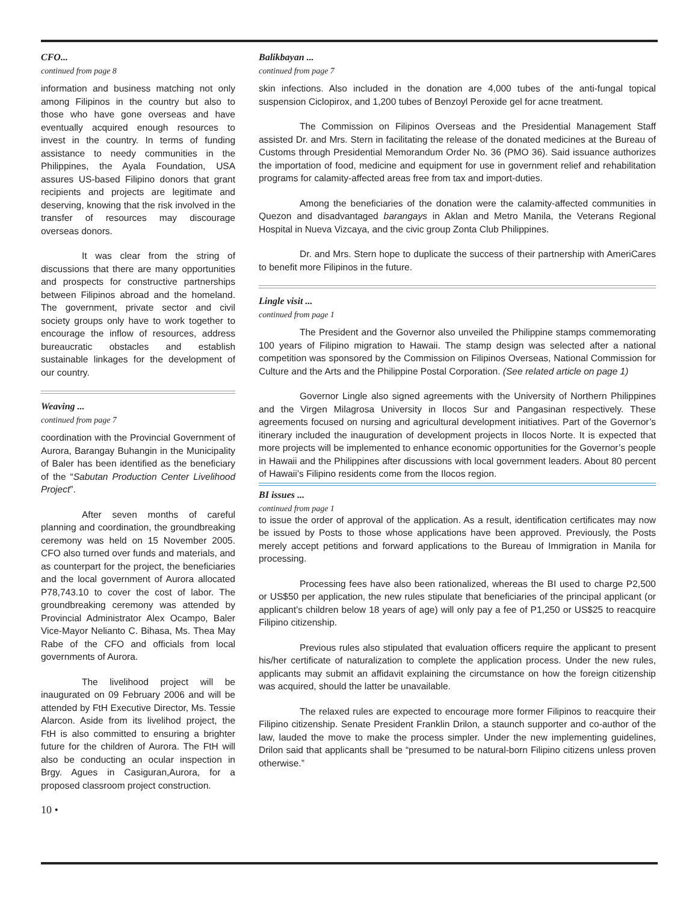CFO...
continued from page 8
information and business matching not only among Filipinos in the country but also to those who have gone overseas and have eventually acquired enough resources to invest in the country. In terms of funding assistance to needy communities in the Philippines, the Ayala Foundation, USA assures US-based Filipino donors that grant recipients and projects are legitimate and deserving, knowing that the risk involved in the transfer of resources may discourage overseas donors.
It was clear from the string of discussions that there are many opportunities and prospects for constructive partnerships between Filipinos abroad and the homeland. The government, private sector and civil society groups only have to work together to encourage the inflow of resources, address bureaucratic obstacles and establish sustainable linkages for the development of our country.
Weaving ...
continued from page 7
coordination with the Provincial Government of Aurora, Barangay Buhangin in the Municipality of Baler has been identified as the beneficiary of the “Sabutan Production Center Livelihood Project”.
After seven months of careful planning and coordination, the groundbreaking ceremony was held on 15 November 2005. CFO also turned over funds and materials, and as counterpart for the project, the beneficiaries and the local government of Aurora allocated P78,743.10 to cover the cost of labor. The groundbreaking ceremony was attended by Provincial Administrator Alex Ocampo, Baler Vice-Mayor Nelianto C. Bihasa, Ms. Thea May Rabe of the CFO and officials from local governments of Aurora.
The livelihood project will be inaugurated on 09 February 2006 and will be attended by FtH Executive Director, Ms. Tessie Alarcon. Aside from its livelihod project, the FtH is also committed to ensuring a brighter future for the children of Aurora. The FtH will also be conducting an ocular inspection in Brgy. Agues in Casiguran,Aurora, for a proposed classroom project construction.
10 •
Balikbayan ...
continued from page 7
skin infections. Also included in the donation are 4,000 tubes of the anti-fungal topical suspension Ciclopirox, and 1,200 tubes of Benzoyl Peroxide gel for acne treatment.
The Commission on Filipinos Overseas and the Presidential Management Staff assisted Dr. and Mrs. Stern in facilitating the release of the donated medicines at the Bureau of Customs through Presidential Memorandum Order No. 36 (PMO 36). Said issuance authorizes the importation of food, medicine and equipment for use in government relief and rehabilitation programs for calamity-affected areas free from tax and import-duties.
Among the beneficiaries of the donation were the calamity-affected communities in Quezon and disadvantaged barangays in Aklan and Metro Manila, the Veterans Regional Hospital in Nueva Vizcaya, and the civic group Zonta Club Philippines.
Dr. and Mrs. Stern hope to duplicate the success of their partnership with AmeriCares to benefit more Filipinos in the future.
Lingle visit ...
continued from page 1
The President and the Governor also unveiled the Philippine stamps commemorating 100 years of Filipino migration to Hawaii. The stamp design was selected after a national competition was sponsored by the Commission on Filipinos Overseas, National Commission for Culture and the Arts and the Philippine Postal Corporation. (See related article on page 1)
Governor Lingle also signed agreements with the University of Northern Philippines and the Virgen Milagrosa University in Ilocos Sur and Pangasinan respectively. These agreements focused on nursing and agricultural development initiatives. Part of the Governor’s itinerary included the inauguration of development projects in Ilocos Norte. It is expected that more projects will be implemented to enhance economic opportunities for the Governor’s people in Hawaii and the Philippines after discussions with local government leaders. About 80 percent of Hawaii’s Filipino residents come from the Ilocos region.
BI issues ...
continued from page 1
to issue the order of approval of the application. As a result, identification certificates may now be issued by Posts to those whose applications have been approved. Previously, the Posts merely accept petitions and forward applications to the Bureau of Immigration in Manila for processing.
Processing fees have also been rationalized, whereas the BI used to charge P2,500 or US$50 per application, the new rules stipulate that beneficiaries of the principal applicant (or applicant’s children below 18 years of age) will only pay a fee of P1,250 or US$25 to reacquire Filipino citizenship.
Previous rules also stipulated that evaluation officers require the applicant to present his/her certificate of naturalization to complete the application process. Under the new rules, applicants may submit an affidavit explaining the circumstance on how the foreign citizenship was acquired, should the latter be unavailable.
The relaxed rules are expected to encourage more former Filipinos to reacquire their Filipino citizenship. Senate President Franklin Drilon, a staunch supporter and co-author of the law, lauded the move to make the process simpler. Under the new implementing guidelines, Drilon said that applicants shall be “presumed to be natural-born Filipino citizens unless proven otherwise.”